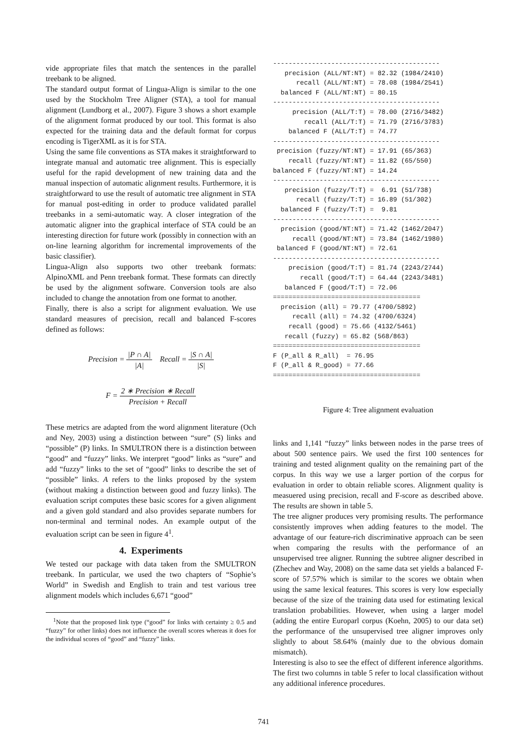vide appropriate files that match the sentences in the parallel treebank to be aligned.
The standard output format of Lingua-Align is similar to the one used by the Stockholm Tree Aligner (STA), a tool for manual alignment (Lundborg et al., 2007). Figure 3 shows a short example of the alignment format produced by our tool. This format is also expected for the training data and the default format for corpus encoding is TigerXML as it is for STA.
Using the same file conventions as STA makes it straightforward to integrate manual and automatic tree alignment. This is especially useful for the rapid development of new training data and the manual inspection of automatic alignment results. Furthermore, it is straightforward to use the result of automatic tree alignment in STA for manual post-editing in order to produce validated parallel treebanks in a semi-automatic way. A closer integration of the automatic aligner into the graphical interface of STA could be an interesting direction for future work (possibly in connection with an on-line learning algorithm for incremental improvements of the basic classifier).
Lingua-Align also supports two other treebank formats: AlpinoXML and Penn treebank format. These formats can directly be used by the alignment software. Conversion tools are also included to change the annotation from one format to another.
Finally, there is also a script for alignment evaluation. We use standard measures of precision, recall and balanced F-scores defined as follows:
Precision = |P ∩ A| |A| Recall = |S ∩ A| |S|
F = 2 ∗ Precision ∗ Recall Precision + Recall
These metrics are adapted from the word alignment literature (Och and Ney, 2003) using a distinction between “sure” (S) links and “possible” (P) links. In SMULTRON there is a distinction between “good” and “fuzzy” links. We interpret “good” links as “sure” and add “fuzzy” links to the set of “good” links to describe the set of “possible” links. A refers to the links proposed by the system (without making a distinction between good and fuzzy links). The evaluation script computes these basic scores for a given alignment and a given gold standard and also provides separate numbers for non-terminal and terminal nodes. An example output of the evaluation script can be seen in figure 4<sup>1</sup>.
4. Experiments
We tested our package with data taken from the SMULTRON treebank. In particular, we used the two chapters of “Sophie’s World” in Swedish and English to train and test various tree alignment models which includes 6,671 “good”
<sup>1</sup> Note that the proposed link type (“good” for links with certainty ≥ 0.5 and “fuzzy” for other links) does not influence the overall scores whereas it does for the individual scores of “good” and “fuzzy” links.
-------------------------------------------
   precision (ALL/NT:NT) = 82.32 (1984/2410)
      recall (ALL/NT:NT) = 78.08 (1984/2541)
  balanced F (ALL/NT:NT) = 80.15
-------------------------------------------
     precision (ALL/T:T) = 78.00 (2716/3482)
        recall (ALL/T:T) = 71.79 (2716/3783)
    balanced F (ALL/T:T) = 74.77
-------------------------------------------
 precision (fuzzy/NT:NT) = 17.91 (65/363)
    recall (fuzzy/NT:NT) = 11.82 (65/550)
balanced F (fuzzy/NT:NT) = 14.24
-------------------------------------------
   precision (fuzzy/T:T) =  6.91 (51/738)
      recall (fuzzy/T:T) = 16.89 (51/302)
  balanced F (fuzzy/T:T) =  9.81
-------------------------------------------
  precision (good/NT:NT) = 71.42 (1462/2047)
     recall (good/NT:NT) = 73.84 (1462/1980)
 balanced F (good/NT:NT) = 72.61
-------------------------------------------
    precision (good/T:T) = 81.74 (2243/2744)
       recall (good/T:T) = 64.44 (2243/3481)
   balanced F (good/T:T) = 72.06
======================================
  precision (all) = 79.77 (4700/5892)
     recall (all) = 74.32 (4700/6324)
    recall (good) = 75.66 (4132/5461)
   recall (fuzzy) = 65.82 (568/863)
======================================
F (P_all & R_all)  = 76.95
F (P_all & R_good) = 77.66
======================================
Figure 4: Tree alignment evaluation
links and 1,141 “fuzzy” links between nodes in the parse trees of about 500 sentence pairs. We used the first 100 sentences for training and tested alignment quality on the remaining part of the corpus. In this way we use a larger portion of the corpus for evaluation in order to obtain reliable scores. Alignment quality is measuered using precision, recall and F-score as described above. The results are shown in table 5.
The tree aligner produces very promising results. The performance consistently improves when adding features to the model. The advantage of our feature-rich discriminative approach can be seen when comparing the results with the performance of an unsupervised tree aligner. Running the subtree aligner described in (Zhechev and Way, 2008) on the same data set yields a balanced F-score of 57.57% which is similar to the scores we obtain when using the same lexical features. This scores is very low especially because of the size of the training data used for estimating lexical translation probabilities. However, when using a larger model (adding the entire Europarl corpus (Koehn, 2005) to our data set) the performance of the unsupervised tree aligner improves only slightly to about 58.64% (mainly due to the obvious domain mismatch).
Interesting is also to see the effect of different inference algorithms. The first two columns in table 5 refer to local classification without any additional inference procedures.
741